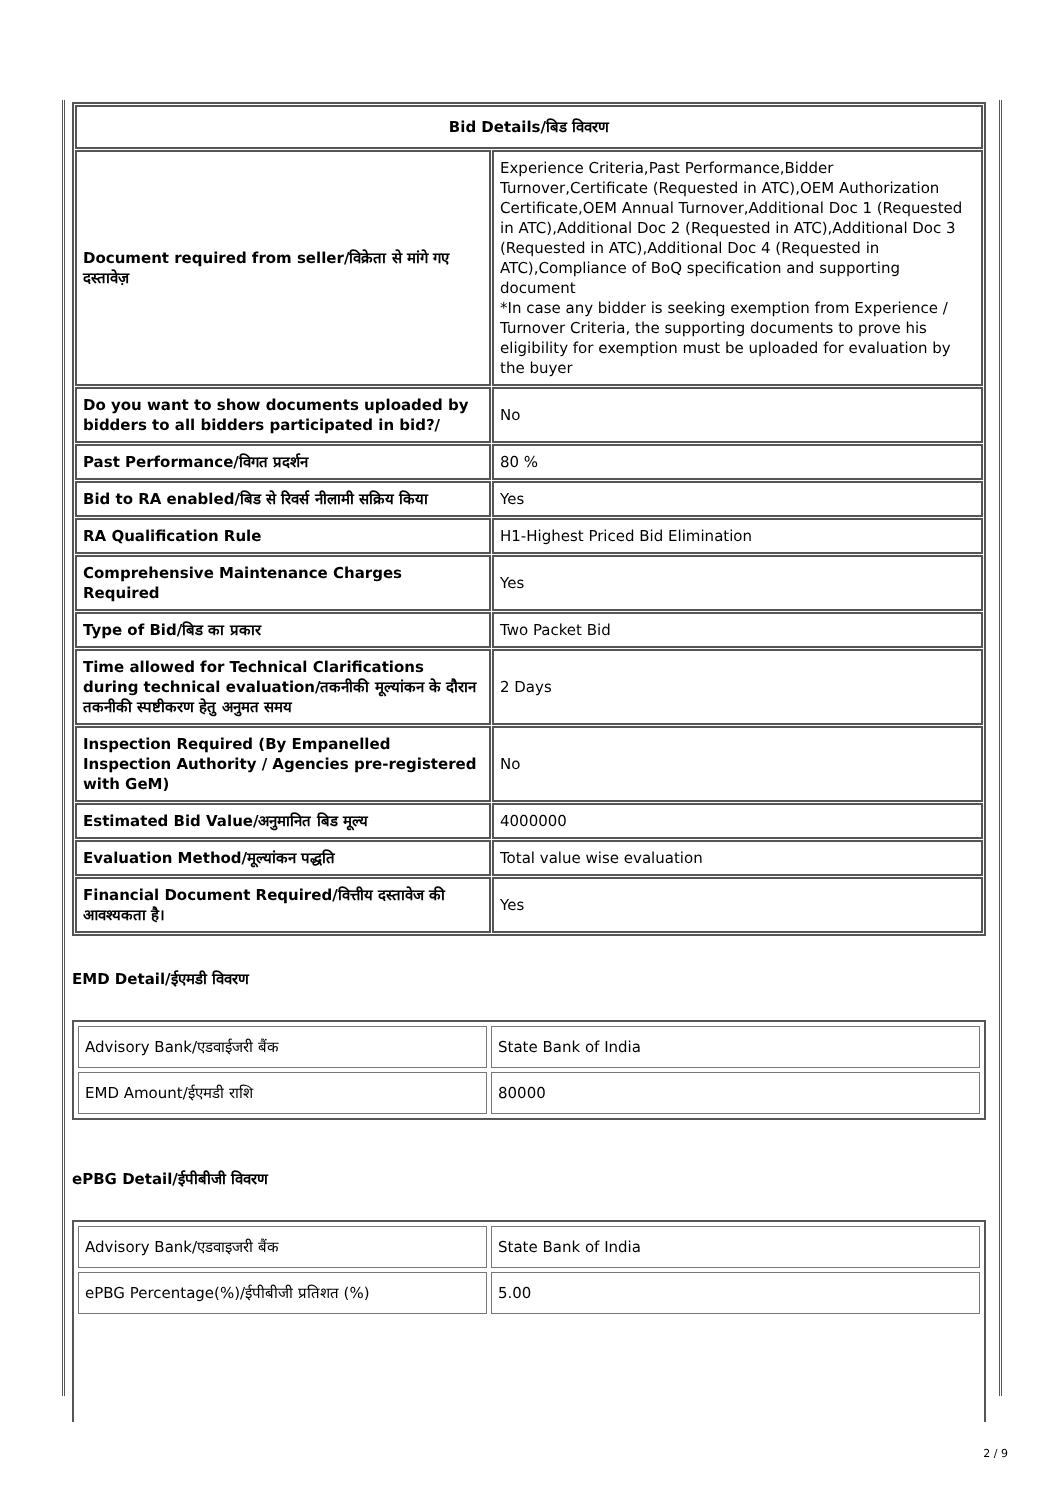| Bid Details/बिड विवरण | |
| --- | --- |
| Document required from seller/विक्रेता से मांगे गए दस्तावेज़ | Experience Criteria,Past Performance,Bidder Turnover,Certificate (Requested in ATC),OEM Authorization Certificate,OEM Annual Turnover,Additional Doc 1 (Requested in ATC),Additional Doc 2 (Requested in ATC),Additional Doc 3 (Requested in ATC),Additional Doc 4 (Requested in ATC),Compliance of BoQ specification and supporting document *In case any bidder is seeking exemption from Experience / Turnover Criteria, the supporting documents to prove his eligibility for exemption must be uploaded for evaluation by the buyer |
| Do you want to show documents uploaded by bidders to all bidders participated in bid?/ | No |
| Past Performance/विगत प्रदर्शन | 80 % |
| Bid to RA enabled/बिड से रिवर्स नीलामी सक्रिय किया | Yes |
| RA Qualification Rule | H1-Highest Priced Bid Elimination |
| Comprehensive Maintenance Charges Required | Yes |
| Type of Bid/बिड का प्रकार | Two Packet Bid |
| Time allowed for Technical Clarifications during technical evaluation/तकनीकी मूल्यांकन के दौरान तकनीकी स्पष्टीकरण हेतु अनुमत समय | 2 Days |
| Inspection Required (By Empanelled Inspection Authority / Agencies pre-registered with GeM) | No |
| Estimated Bid Value/अनुमानित बिड मूल्य | 4000000 |
| Evaluation Method/मूल्यांकन पद्धति | Total value wise evaluation |
| Financial Document Required/वित्तीय दस्तावेज की आवश्यकता है। | Yes |
EMD Detail/ईएमडी विवरण
| Advisory Bank/एडवाईजरी बैंक | State Bank of India |
| EMD Amount/ईएमडी राशि | 80000 |
ePBG Detail/ईपीबीजी विवरण
| Advisory Bank/एडवाइजरी बैंक | State Bank of India |
| ePBG Percentage(%)/ईपीबीजी प्रतिशत (%) | 5.00 |
2 / 9